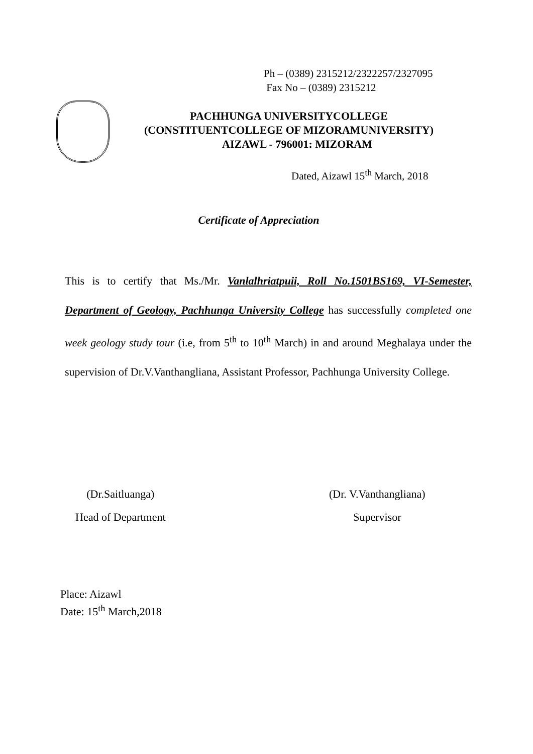Ph – (0389) 2315212/2322257/2327095
Fax No – (0389) 2315212
PACHHUNGA UNIVERSITYCOLLEGE
(CONSTITUENTCOLLEGE OF MIZORAMUNIVERSITY)
AIZAWL - 796001: MIZORAM
Dated, Aizawl 15<sup>th</sup> March, 2018
Certificate of Appreciation
This is to certify that Ms./Mr. Vanlalhriatpuii, Roll No.1501BS169, VI-Semester, Department of Geology, Pachhunga University College has successfully completed one week geology study tour (i.e, from 5<sup>th</sup> to 10<sup>th</sup> March) in and around Meghalaya under the supervision of Dr.V.Vanthangliana, Assistant Professor, Pachhunga University College.
(Dr.Saitluanga)
Head of Department
(Dr. V.Vanthangliana)
Supervisor
Place: Aizawl
Date: 15<sup>th</sup> March,2018